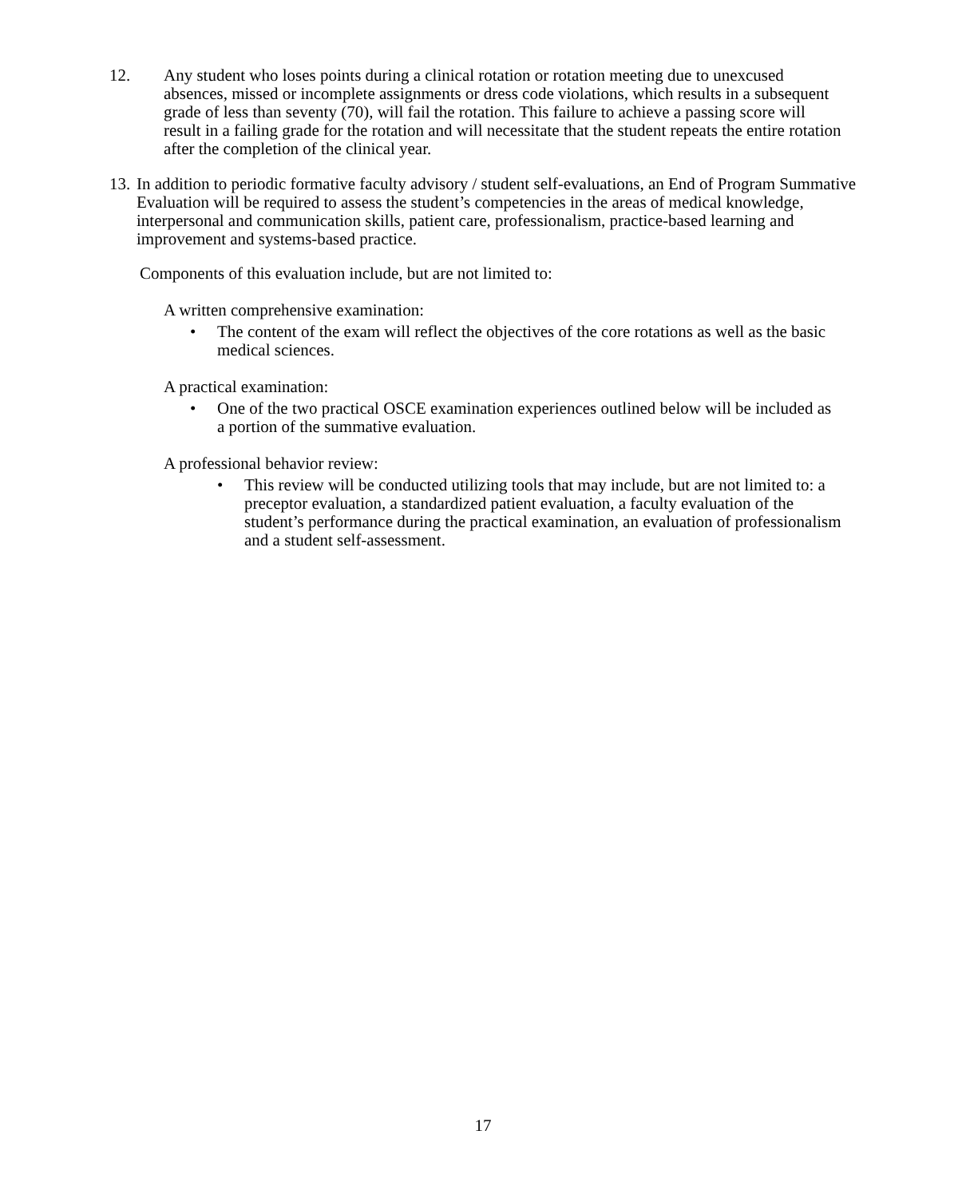12. Any student who loses points during a clinical rotation or rotation meeting due to unexcused absences, missed or incomplete assignments or dress code violations, which results in a subsequent grade of less than seventy (70), will fail the rotation. This failure to achieve a passing score will result in a failing grade for the rotation and will necessitate that the student repeats the entire rotation after the completion of the clinical year.
13.
In addition to periodic formative faculty advisory / student self-evaluations, an End of Program Summative Evaluation will be required to assess the student’s competencies in the areas of medical knowledge, interpersonal and communication skills, patient care, professionalism, practice-based learning and improvement and systems-based practice.
Components of this evaluation include, but are not limited to:
A written comprehensive examination:
• The content of the exam will reflect the objectives of the core rotations as well as the basic medical sciences.
A practical examination:
• One of the two practical OSCE examination experiences outlined below will be included as a portion of the summative evaluation.
A professional behavior review:
• This review will be conducted utilizing tools that may include, but are not limited to: a preceptor evaluation, a standardized patient evaluation, a faculty evaluation of the student’s performance during the practical examination, an evaluation of professionalism and a student self-assessment.
17